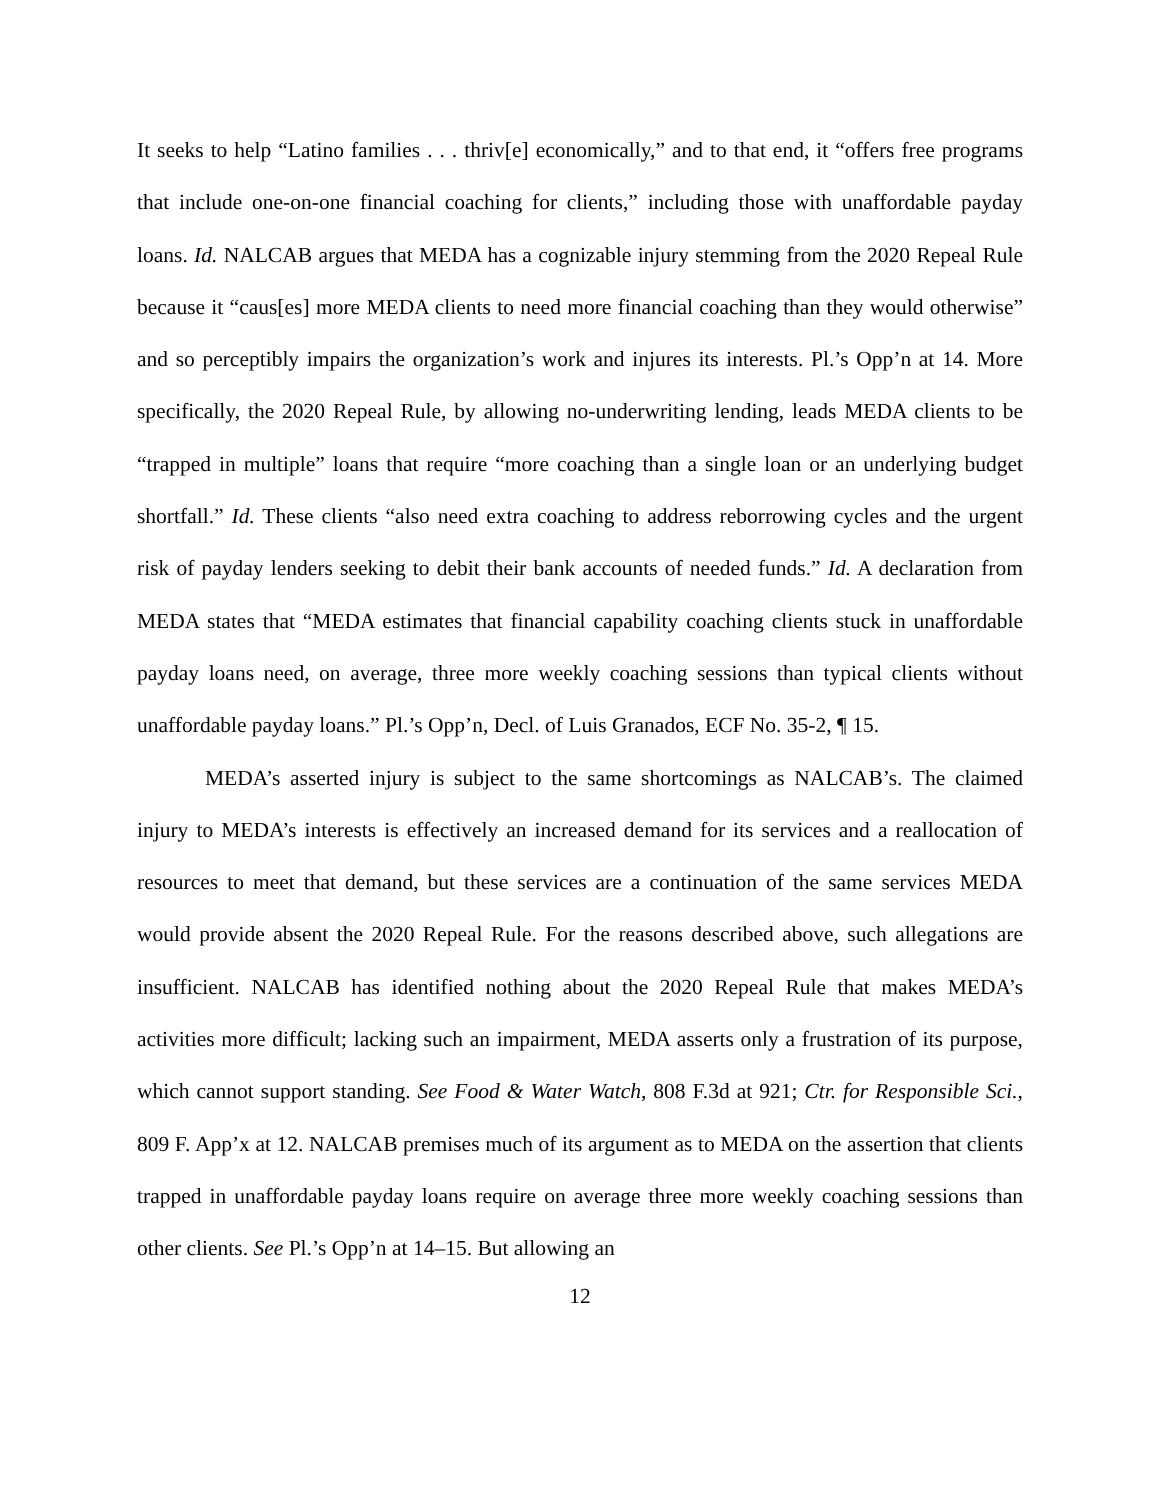It seeks to help “Latino families . . . thriv[e] economically,” and to that end, it “offers free programs that include one-on-one financial coaching for clients,” including those with unaffordable payday loans. Id. NALCAB argues that MEDA has a cognizable injury stemming from the 2020 Repeal Rule because it “caus[es] more MEDA clients to need more financial coaching than they would otherwise” and so perceptibly impairs the organization’s work and injures its interests. Pl.’s Opp’n at 14. More specifically, the 2020 Repeal Rule, by allowing no-underwriting lending, leads MEDA clients to be “trapped in multiple” loans that require “more coaching than a single loan or an underlying budget shortfall.” Id. These clients “also need extra coaching to address reborrowing cycles and the urgent risk of payday lenders seeking to debit their bank accounts of needed funds.” Id. A declaration from MEDA states that “MEDA estimates that financial capability coaching clients stuck in unaffordable payday loans need, on average, three more weekly coaching sessions than typical clients without unaffordable payday loans.” Pl.’s Opp’n, Decl. of Luis Granados, ECF No. 35-2, ¶ 15.
MEDA’s asserted injury is subject to the same shortcomings as NALCAB’s. The claimed injury to MEDA’s interests is effectively an increased demand for its services and a reallocation of resources to meet that demand, but these services are a continuation of the same services MEDA would provide absent the 2020 Repeal Rule. For the reasons described above, such allegations are insufficient. NALCAB has identified nothing about the 2020 Repeal Rule that makes MEDA’s activities more difficult; lacking such an impairment, MEDA asserts only a frustration of its purpose, which cannot support standing. See Food & Water Watch, 808 F.3d at 921; Ctr. for Responsible Sci., 809 F. App’x at 12. NALCAB premises much of its argument as to MEDA on the assertion that clients trapped in unaffordable payday loans require on average three more weekly coaching sessions than other clients. See Pl.’s Opp’n at 14–15. But allowing an
12